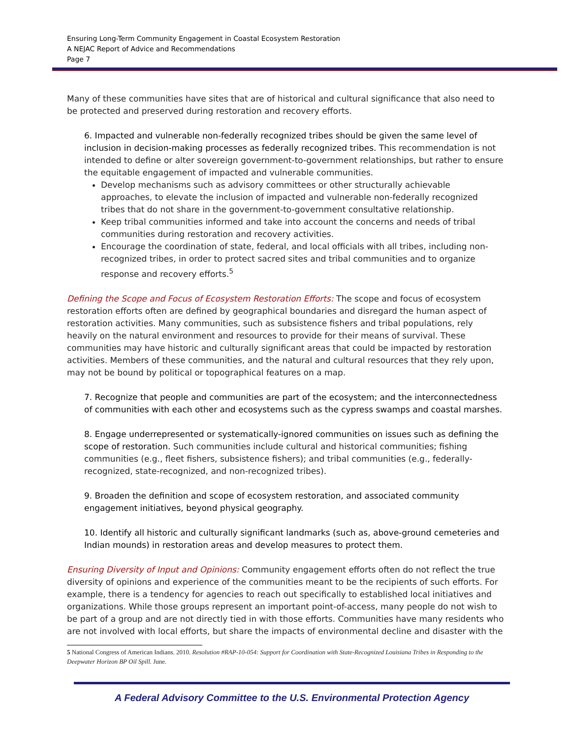Ensuring Long-Term Community Engagement in Coastal Ecosystem Restoration
A NEJAC Report of Advice and Recommendations
Page 7
Many of these communities have sites that are of historical and cultural significance that also need to be protected and preserved during restoration and recovery efforts.
6. Impacted and vulnerable non-federally recognized tribes should be given the same level of inclusion in decision-making processes as federally recognized tribes. This recommendation is not intended to define or alter sovereign government-to-government relationships, but rather to ensure the equitable engagement of impacted and vulnerable communities.
Develop mechanisms such as advisory committees or other structurally achievable approaches, to elevate the inclusion of impacted and vulnerable non-federally recognized tribes that do not share in the government-to-government consultative relationship.
Keep tribal communities informed and take into account the concerns and needs of tribal communities during restoration and recovery activities.
Encourage the coordination of state, federal, and local officials with all tribes, including non-recognized tribes, in order to protect sacred sites and tribal communities and to organize response and recovery efforts.<sup>5</sup>
Defining the Scope and Focus of Ecosystem Restoration Efforts: The scope and focus of ecosystem restoration efforts often are defined by geographical boundaries and disregard the human aspect of restoration activities. Many communities, such as subsistence fishers and tribal populations, rely heavily on the natural environment and resources to provide for their means of survival. These communities may have historic and culturally significant areas that could be impacted by restoration activities. Members of these communities, and the natural and cultural resources that they rely upon, may not be bound by political or topographical features on a map.
7. Recognize that people and communities are part of the ecosystem; and the interconnectedness of communities with each other and ecosystems such as the cypress swamps and coastal marshes.
8. Engage underrepresented or systematically-ignored communities on issues such as defining the scope of restoration. Such communities include cultural and historical communities; fishing communities (e.g., fleet fishers, subsistence fishers); and tribal communities (e.g., federally-recognized, state-recognized, and non-recognized tribes).
9. Broaden the definition and scope of ecosystem restoration, and associated community engagement initiatives, beyond physical geography.
10. Identify all historic and culturally significant landmarks (such as, above-ground cemeteries and Indian mounds) in restoration areas and develop measures to protect them.
Ensuring Diversity of Input and Opinions: Community engagement efforts often do not reflect the true diversity of opinions and experience of the communities meant to be the recipients of such efforts. For example, there is a tendency for agencies to reach out specifically to established local initiatives and organizations. While those groups represent an important point-of-access, many people do not wish to be part of a group and are not directly tied in with those efforts. Communities have many residents who are not involved with local efforts, but share the impacts of environmental decline and disaster with the
5 National Congress of American Indians. 2010. Resolution #RAP-10-054: Support for Coordination with State-Recognized Louisiana Tribes in Responding to the Deepwater Horizon BP Oil Spill. June.
A Federal Advisory Committee to the U.S. Environmental Protection Agency